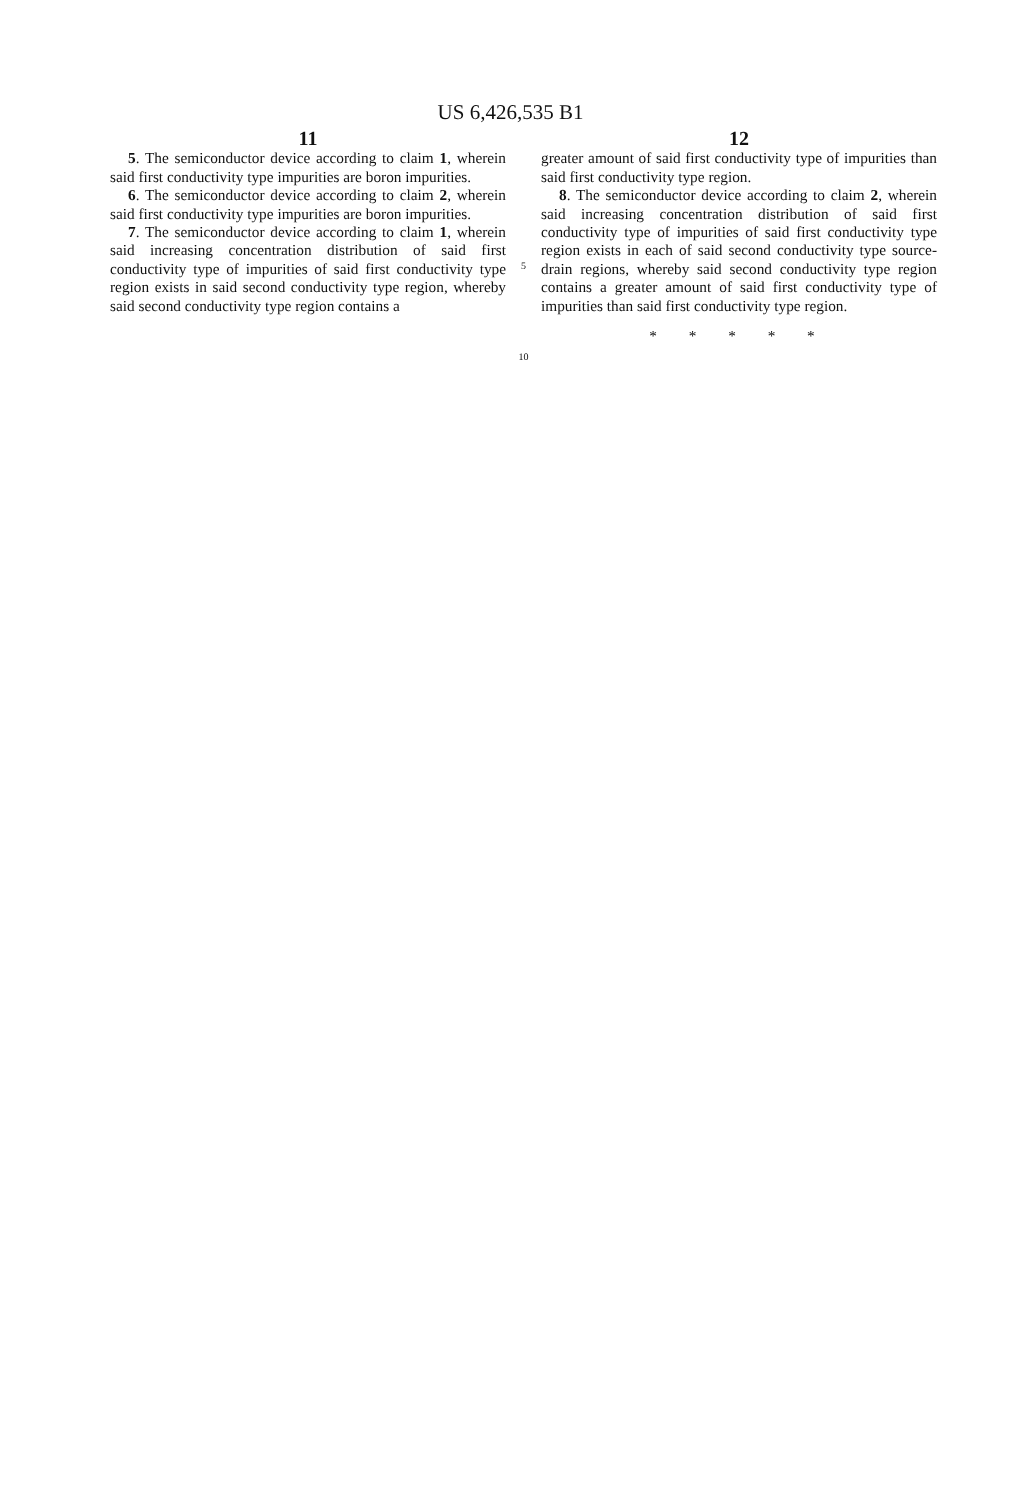US 6,426,535 B1
11
5. The semiconductor device according to claim 1, wherein said first conductivity type impurities are boron impurities.
6. The semiconductor device according to claim 2, wherein said first conductivity type impurities are boron impurities.
7. The semiconductor device according to claim 1, wherein said increasing concentration distribution of said first conductivity type of impurities of said first conductivity type region exists in said second conductivity type region, whereby said second conductivity type region contains a
5
10
12
greater amount of said first conductivity type of impurities than said first conductivity type region.
8. The semiconductor device according to claim 2, wherein said increasing concentration distribution of said first conductivity type of impurities of said first conductivity type region exists in each of said second conductivity type source-drain regions, whereby said second conductivity type region contains a greater amount of said first conductivity type of impurities than said first conductivity type region.
* * * * *